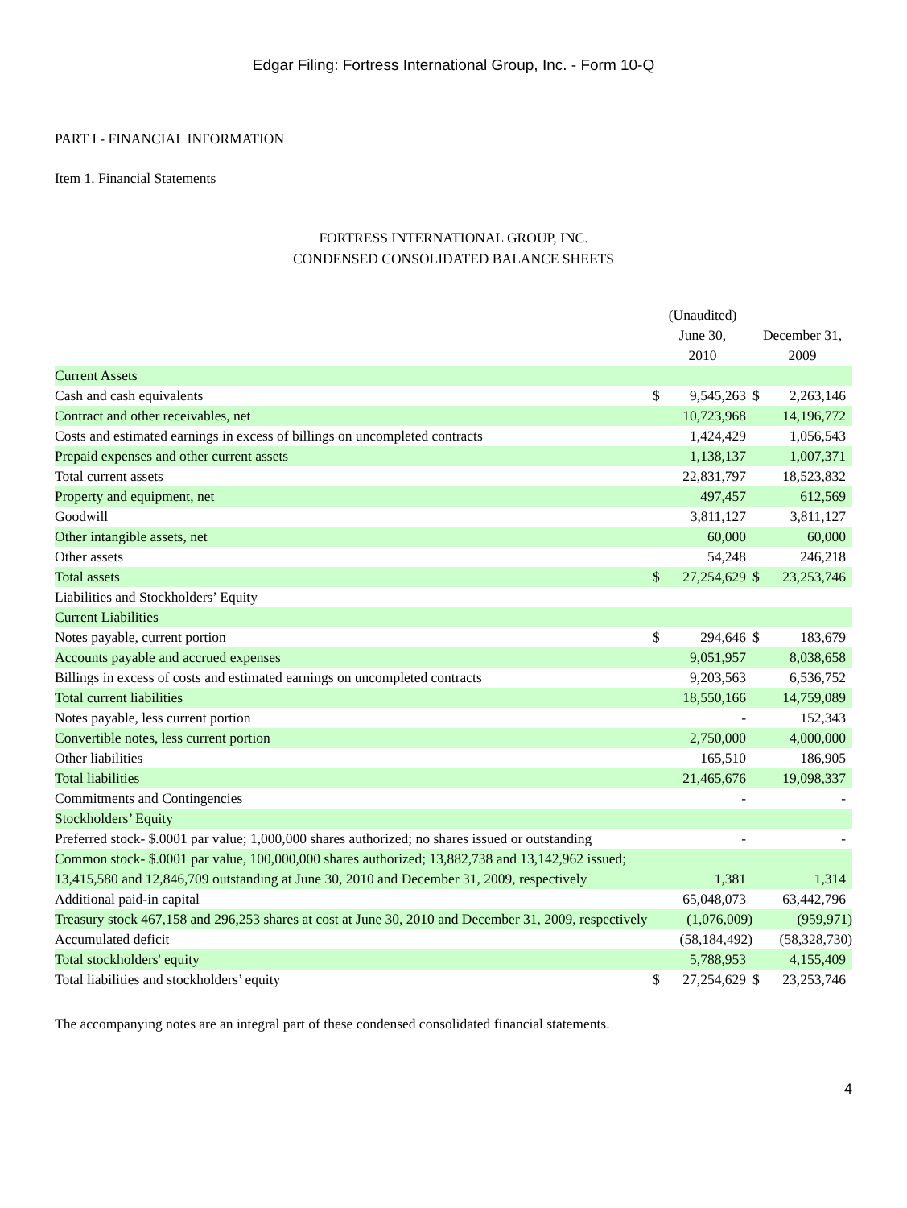Edgar Filing: Fortress International Group, Inc. - Form 10-Q
PART I - FINANCIAL INFORMATION
Item 1. Financial Statements
FORTRESS INTERNATIONAL GROUP, INC.
CONDENSED CONSOLIDATED BALANCE SHEETS
| | (Unaudited) June 30, 2010 | | December 31, 2009 | |
| --- | --- | --- | --- | --- |
| Current Assets | | | | |
| Cash and cash equivalents | $ | 9,545,263 | $ | 2,263,146 |
| Contract and other receivables, net | | 10,723,968 | | 14,196,772 |
| Costs and estimated earnings in excess of billings on uncompleted contracts | | 1,424,429 | | 1,056,543 |
| Prepaid expenses and other current assets | | 1,138,137 | | 1,007,371 |
| Total current assets | | 22,831,797 | | 18,523,832 |
| Property and equipment, net | | 497,457 | | 612,569 |
| Goodwill | | 3,811,127 | | 3,811,127 |
| Other intangible assets, net | | 60,000 | | 60,000 |
| Other assets | | 54,248 | | 246,218 |
| Total assets | $ | 27,254,629 | $ | 23,253,746 |
| Liabilities and Stockholders’ Equity | | | | |
| Current Liabilities | | | | |
| Notes payable, current portion | $ | 294,646 | $ | 183,679 |
| Accounts payable and accrued expenses | | 9,051,957 | | 8,038,658 |
| Billings in excess of costs and estimated earnings on uncompleted contracts | | 9,203,563 | | 6,536,752 |
| Total current liabilities | | 18,550,166 | | 14,759,089 |
| Notes payable, less current portion | | - | | 152,343 |
| Convertible notes, less current portion | | 2,750,000 | | 4,000,000 |
| Other liabilities | | 165,510 | | 186,905 |
| Total liabilities | | 21,465,676 | | 19,098,337 |
| Commitments and Contingencies | | - | | - |
| Stockholders’ Equity | | | | |
| Preferred stock- $.0001 par value; 1,000,000 shares authorized; no shares issued or outstanding | | - | | - |
| Common stock- $.0001 par value, 100,000,000 shares authorized; 13,882,738 and 13,142,962 issued; 13,415,580 and 12,846,709 outstanding at June 30, 2010 and December 31, 2009, respectively | | 1,381 | | 1,314 |
| Additional paid-in capital | | 65,048,073 | | 63,442,796 |
| Treasury stock 467,158 and 296,253 shares at cost at June 30, 2010 and December 31, 2009, respectively | | (1,076,009) | | (959,971) |
| Accumulated deficit | | (58,184,492) | | (58,328,730) |
| Total stockholders' equity | | 5,788,953 | | 4,155,409 |
| Total liabilities and stockholders’ equity | $ | 27,254,629 | $ | 23,253,746 |
The accompanying notes are an integral part of these condensed consolidated financial statements.
4